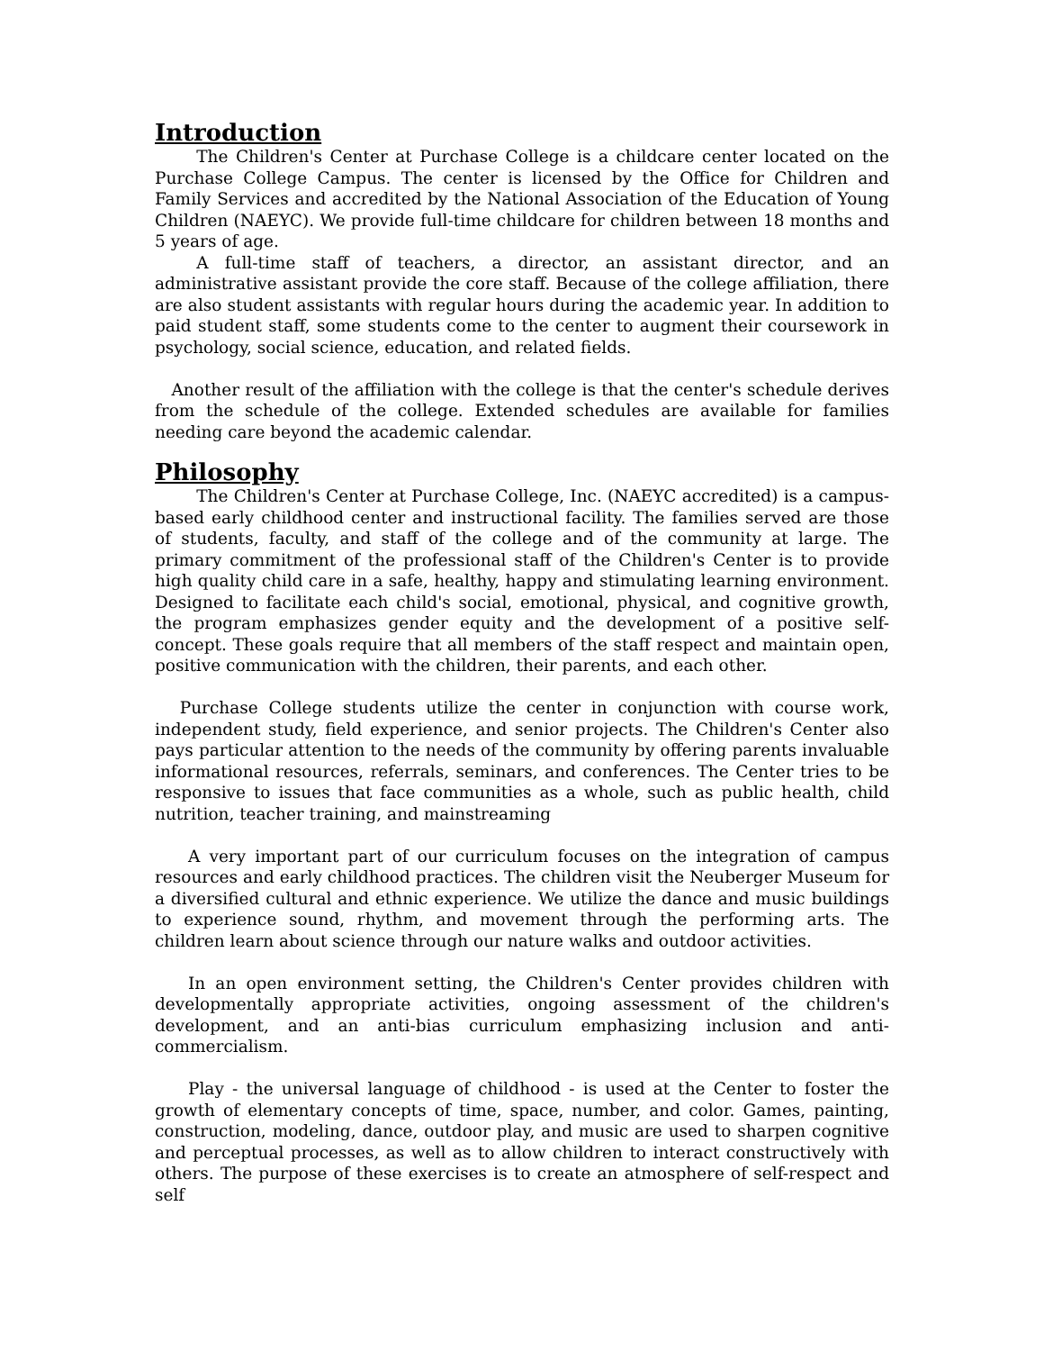Introduction
   The Children's Center at Purchase College is a childcare center located on the Purchase College Campus. The center is licensed by the Office for Children and Family Services and accredited by the National Association of the Education of Young Children (NAEYC). We provide full-time childcare for children between 18 months and 5 years of age.
   A full-time staff of teachers, a director, an assistant director, and an administrative assistant provide the core staff. Because of the college affiliation, there are also student assistants with regular hours during the academic year. In addition to paid student staff, some students come to the center to augment their coursework in psychology, social science, education, and related fields.
  Another result of the affiliation with the college is that the center's schedule derives from the schedule of the college. Extended schedules are available for families needing care beyond the academic calendar.
Philosophy
   The Children's Center at Purchase College, Inc. (NAEYC accredited) is a campus-based early childhood center and instructional facility. The families served are those of students, faculty, and staff of the college and of the community at large. The primary commitment of the professional staff of the Children's Center is to provide high quality child care in a safe, healthy, happy and stimulating learning environment. Designed to facilitate each child's social, emotional, physical, and cognitive growth, the program emphasizes gender equity and the development of a positive self-concept. These goals require that all members of the staff respect and maintain open, positive communication with the children, their parents, and each other.
  Purchase College students utilize the center in conjunction with course work, independent study, field experience, and senior projects. The Children's Center also pays particular attention to the needs of the community by offering parents invaluable informational resources, referrals, seminars, and conferences. The Center tries to be responsive to issues that face communities as a whole, such as public health, child nutrition, teacher training, and mainstreaming
  A very important part of our curriculum focuses on the integration of campus resources and early childhood practices. The children visit the Neuberger Museum for a diversified cultural and ethnic experience. We utilize the dance and music buildings to experience sound, rhythm, and movement through the performing arts. The children learn about science through our nature walks and outdoor activities.
  In an open environment setting, the Children's Center provides children with developmentally appropriate activities, ongoing assessment of the children's development, and an anti-bias curriculum emphasizing inclusion and anti-commercialism.
   Play - the universal language of childhood - is used at the Center to foster the growth of elementary concepts of time, space, number, and color. Games, painting, construction, modeling, dance, outdoor play, and music are used to sharpen cognitive and perceptual processes, as well as to allow children to interact constructively with others. The purpose of these exercises is to create an atmosphere of self-respect and self